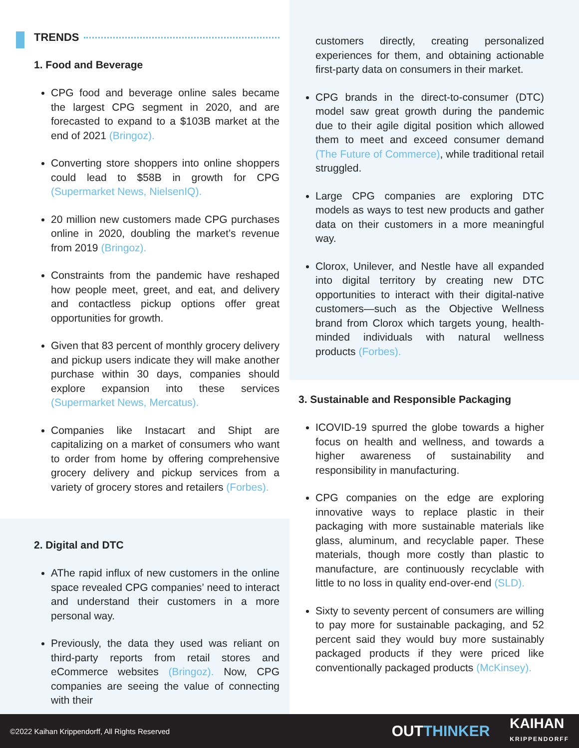TRENDS
1. Food and Beverage
CPG food and beverage online sales became the largest CPG segment in 2020, and are forecasted to expand to a $103B market at the end of 2021 (Bringoz).
Converting store shoppers into online shoppers could lead to $58B in growth for CPG (Supermarket News, NielsenIQ).
20 million new customers made CPG purchases online in 2020, doubling the market’s revenue from 2019 (Bringoz).
Constraints from the pandemic have reshaped how people meet, greet, and eat, and delivery and contactless pickup options offer great opportunities for growth.
Given that 83 percent of monthly grocery delivery and pickup users indicate they will make another purchase within 30 days, companies should explore expansion into these services (Supermarket News, Mercatus).
Companies like Instacart and Shipt are capitalizing on a market of consumers who want to order from home by offering comprehensive grocery delivery and pickup services from a variety of grocery stores and retailers (Forbes).
2. Digital and DTC
AThe rapid influx of new customers in the online space revealed CPG companies’ need to interact and understand their customers in a more personal way.
Previously, the data they used was reliant on third-party reports from retail stores and eCommerce websites (Bringoz). Now, CPG companies are seeing the value of connecting with their
customers directly, creating personalized experiences for them, and obtaining actionable first-party data on consumers in their market.
CPG brands in the direct-to-consumer (DTC) model saw great growth during the pandemic due to their agile digital position which allowed them to meet and exceed consumer demand (The Future of Commerce), while traditional retail struggled.
Large CPG companies are exploring DTC models as ways to test new products and gather data on their customers in a more meaningful way.
Clorox, Unilever, and Nestle have all expanded into digital territory by creating new DTC opportunities to interact with their digital-native customers—such as the Objective Wellness brand from Clorox which targets young, health-minded individuals with natural wellness products (Forbes).
3. Sustainable and Responsible Packaging
ICOVID-19 spurred the globe towards a higher focus on health and wellness, and towards a higher awareness of sustainability and responsibility in manufacturing.
CPG companies on the edge are exploring innovative ways to replace plastic in their packaging with more sustainable materials like glass, aluminum, and recyclable paper. These materials, though more costly than plastic to manufacture, are continuously recyclable with little to no loss in quality end-over-end (SLD).
Sixty to seventy percent of consumers are willing to pay more for sustainable packaging, and 52 percent said they would buy more sustainably packaged products if they were priced like conventionally packaged products (McKinsey).
©2022 Kaihan Krippendorff, All Rights Reserved OUTTHINKER KAIHAN
KRIPPENDORFF